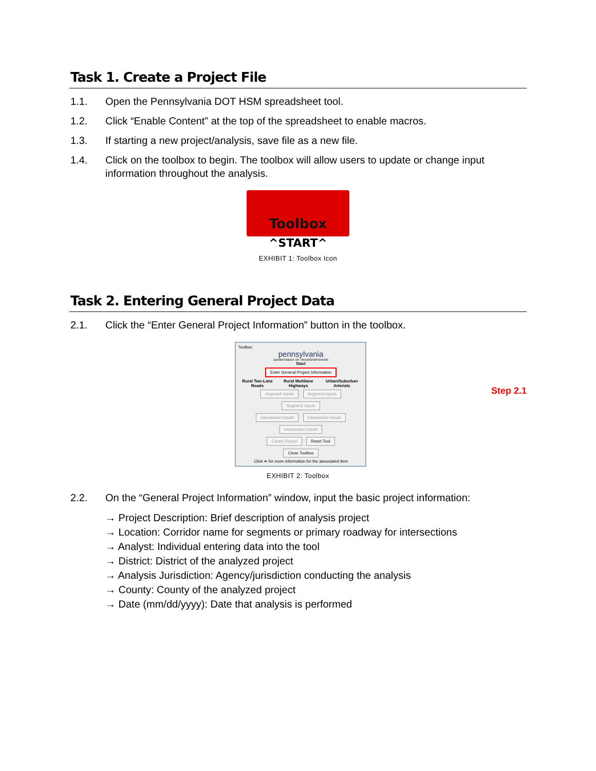Task 1. Create a Project File
1.1. Open the Pennsylvania DOT HSM spreadsheet tool.
1.2. Click “Enable Content” at the top of the spreadsheet to enable macros.
1.3. If starting a new project/analysis, save file as a new file.
1.4. Click on the toolbox to begin. The toolbox will allow users to update or change input information throughout the analysis.
Toolbox
^START^
EXHIBIT 1: Toolbox Icon
Task 2. Entering General Project Data
2.1. Click the “Enter General Project Information” button in the toolbox.
Toolbox
pennsylvania
DEPARTMENT OF TRANSPORTATION
Start
Enter General Project Information
Rural Two-Lane Roads Rural Multilane Highways Urban/Suburban Arterials
Segment Inputs Segment Inputs Segment Inputs
Intersection Inputs Intersection Inputs Intersection Inputs
Create Report Reset Tool
Close Toolbox
Click ➔ for more information for the associated item
Step 2.1
EXHIBIT 2: Toolbox
2.2. On the “General Project Information” window, input the basic project information:
→ Project Description: Brief description of analysis project
→ Location: Corridor name for segments or primary roadway for intersections
→ Analyst: Individual entering data into the tool
→ District: District of the analyzed project
→ Analysis Jurisdiction: Agency/jurisdiction conducting the analysis
→ County: County of the analyzed project
→ Date (mm/dd/yyyy): Date that analysis is performed